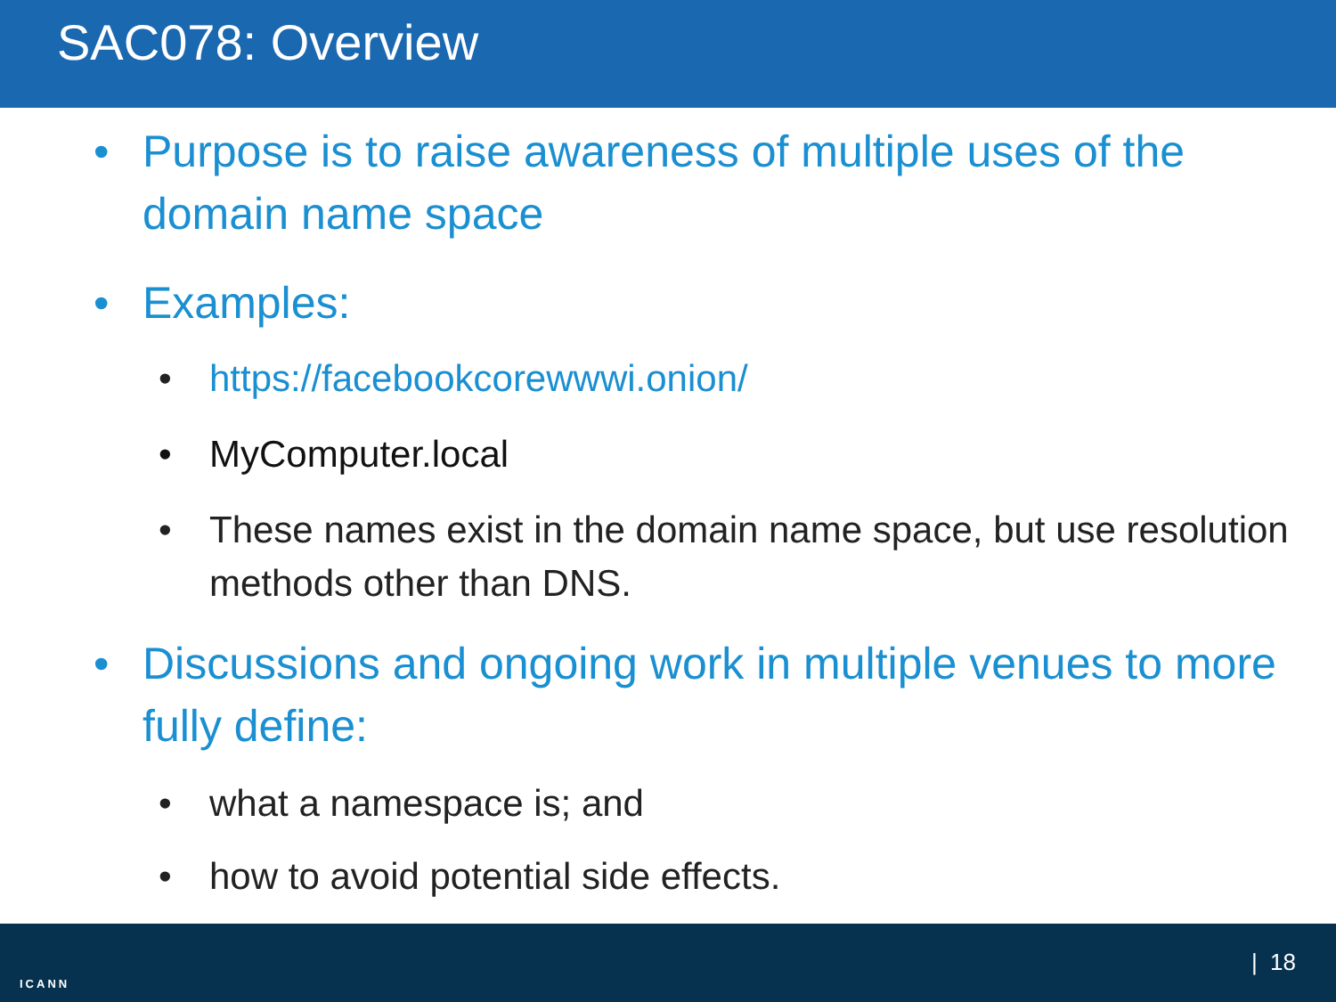SAC078: Overview
• Purpose is to raise awareness of multiple uses of the domain name space
• Examples:
• https://facebookcorewwwi.onion/
• MyComputer.local
• These names exist in the domain name space, but use resolution methods other than DNS.
• Discussions and ongoing work in multiple venues to more fully define:
• what a namespace is; and
• how to avoid potential side effects.
ICANN
| 18